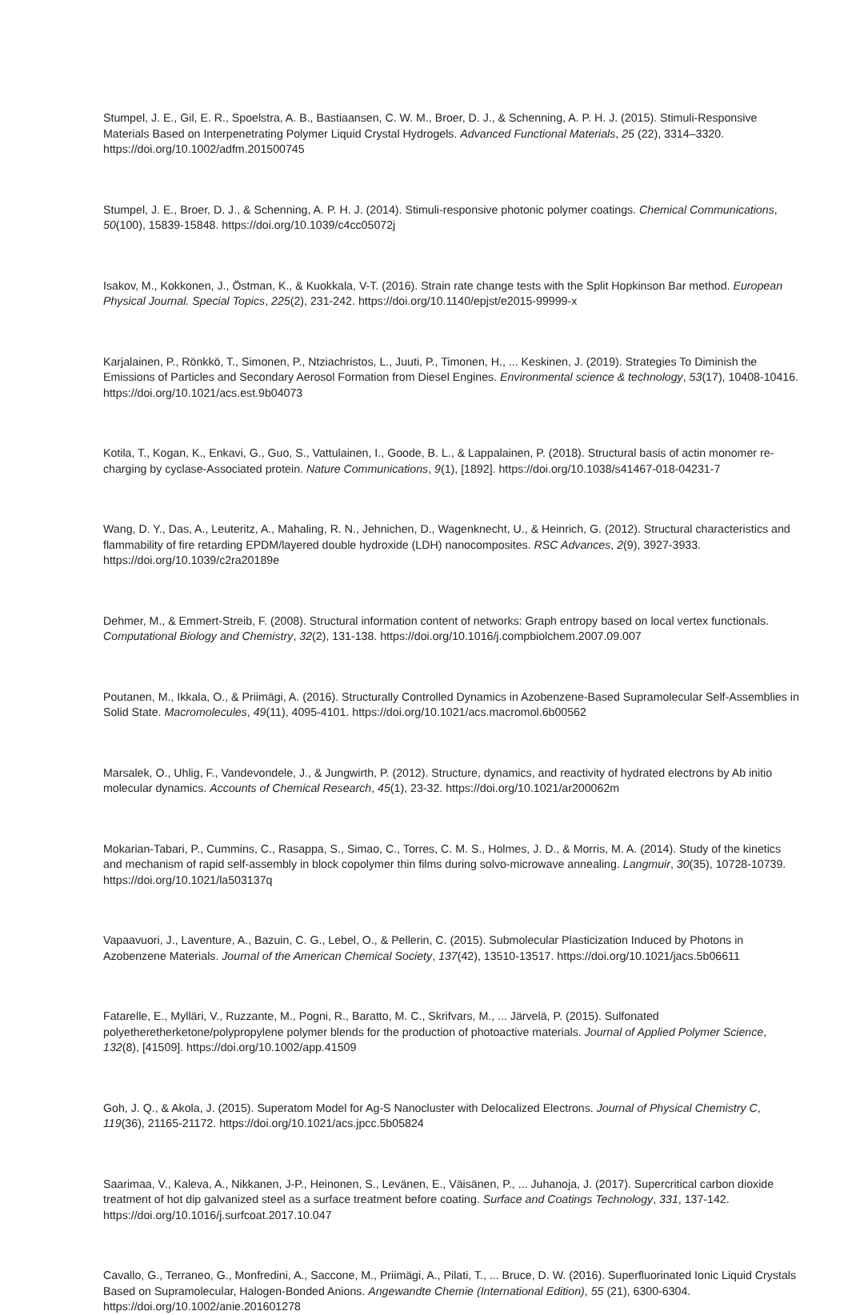Stumpel, J. E., Gil, E. R., Spoelstra, A. B., Bastiaansen, C. W. M., Broer, D. J., & Schenning, A. P. H. J. (2015). Stimuli-Responsive Materials Based on Interpenetrating Polymer Liquid Crystal Hydrogels. Advanced Functional Materials, 25 (22), 3314–3320. https://doi.org/10.1002/adfm.201500745
Stumpel, J. E., Broer, D. J., & Schenning, A. P. H. J. (2014). Stimuli-responsive photonic polymer coatings. Chemical Communications, 50(100), 15839-15848. https://doi.org/10.1039/c4cc05072j
Isakov, M., Kokkonen, J., Östman, K., & Kuokkala, V-T. (2016). Strain rate change tests with the Split Hopkinson Bar method. European Physical Journal. Special Topics, 225(2), 231-242. https://doi.org/10.1140/epjst/e2015-99999-x
Karjalainen, P., Rönkkö, T., Simonen, P., Ntziachristos, L., Juuti, P., Timonen, H., ... Keskinen, J. (2019). Strategies To Diminish the Emissions of Particles and Secondary Aerosol Formation from Diesel Engines. Environmental science & technology, 53(17), 10408-10416. https://doi.org/10.1021/acs.est.9b04073
Kotila, T., Kogan, K., Enkavi, G., Guo, S., Vattulainen, I., Goode, B. L., & Lappalainen, P. (2018). Structural basis of actin monomer re-charging by cyclase-Associated protein. Nature Communications, 9(1), [1892]. https://doi.org/10.1038/s41467-018-04231-7
Wang, D. Y., Das, A., Leuteritz, A., Mahaling, R. N., Jehnichen, D., Wagenknecht, U., & Heinrich, G. (2012). Structural characteristics and flammability of fire retarding EPDM/layered double hydroxide (LDH) nanocomposites. RSC Advances, 2(9), 3927-3933. https://doi.org/10.1039/c2ra20189e
Dehmer, M., & Emmert-Streib, F. (2008). Structural information content of networks: Graph entropy based on local vertex functionals. Computational Biology and Chemistry, 32(2), 131-138. https://doi.org/10.1016/j.compbiolchem.2007.09.007
Poutanen, M., Ikkala, O., & Priimägi, A. (2016). Structurally Controlled Dynamics in Azobenzene-Based Supramolecular Self-Assemblies in Solid State. Macromolecules, 49(11), 4095-4101. https://doi.org/10.1021/acs.macromol.6b00562
Marsalek, O., Uhlig, F., Vandevondele, J., & Jungwirth, P. (2012). Structure, dynamics, and reactivity of hydrated electrons by Ab initio molecular dynamics. Accounts of Chemical Research, 45(1), 23-32. https://doi.org/10.1021/ar200062m
Mokarian-Tabari, P., Cummins, C., Rasappa, S., Simao, C., Torres, C. M. S., Holmes, J. D., & Morris, M. A. (2014). Study of the kinetics and mechanism of rapid self-assembly in block copolymer thin films during solvo-microwave annealing. Langmuir, 30(35), 10728-10739. https://doi.org/10.1021/la503137q
Vapaavuori, J., Laventure, A., Bazuin, C. G., Lebel, O., & Pellerin, C. (2015). Submolecular Plasticization Induced by Photons in Azobenzene Materials. Journal of the American Chemical Society, 137(42), 13510-13517. https://doi.org/10.1021/jacs.5b06611
Fatarelle, E., Mylläri, V., Ruzzante, M., Pogni, R., Baratto, M. C., Skrifvars, M., ... Järvelä, P. (2015). Sulfonated polyetheretherketone/polypropylene polymer blends for the production of photoactive materials. Journal of Applied Polymer Science, 132(8), [41509]. https://doi.org/10.1002/app.41509
Goh, J. Q., & Akola, J. (2015). Superatom Model for Ag-S Nanocluster with Delocalized Electrons. Journal of Physical Chemistry C, 119(36), 21165-21172. https://doi.org/10.1021/acs.jpcc.5b05824
Saarimaa, V., Kaleva, A., Nikkanen, J-P., Heinonen, S., Levänen, E., Väisänen, P., ... Juhanoja, J. (2017). Supercritical carbon dioxide treatment of hot dip galvanized steel as a surface treatment before coating. Surface and Coatings Technology, 331, 137-142. https://doi.org/10.1016/j.surfcoat.2017.10.047
Cavallo, G., Terraneo, G., Monfredini, A., Saccone, M., Priimägi, A., Pilati, T., ... Bruce, D. W. (2016). Superfluorinated Ionic Liquid Crystals Based on Supramolecular, Halogen-Bonded Anions. Angewandte Chemie (International Edition), 55 (21), 6300-6304. https://doi.org/10.1002/anie.201601278